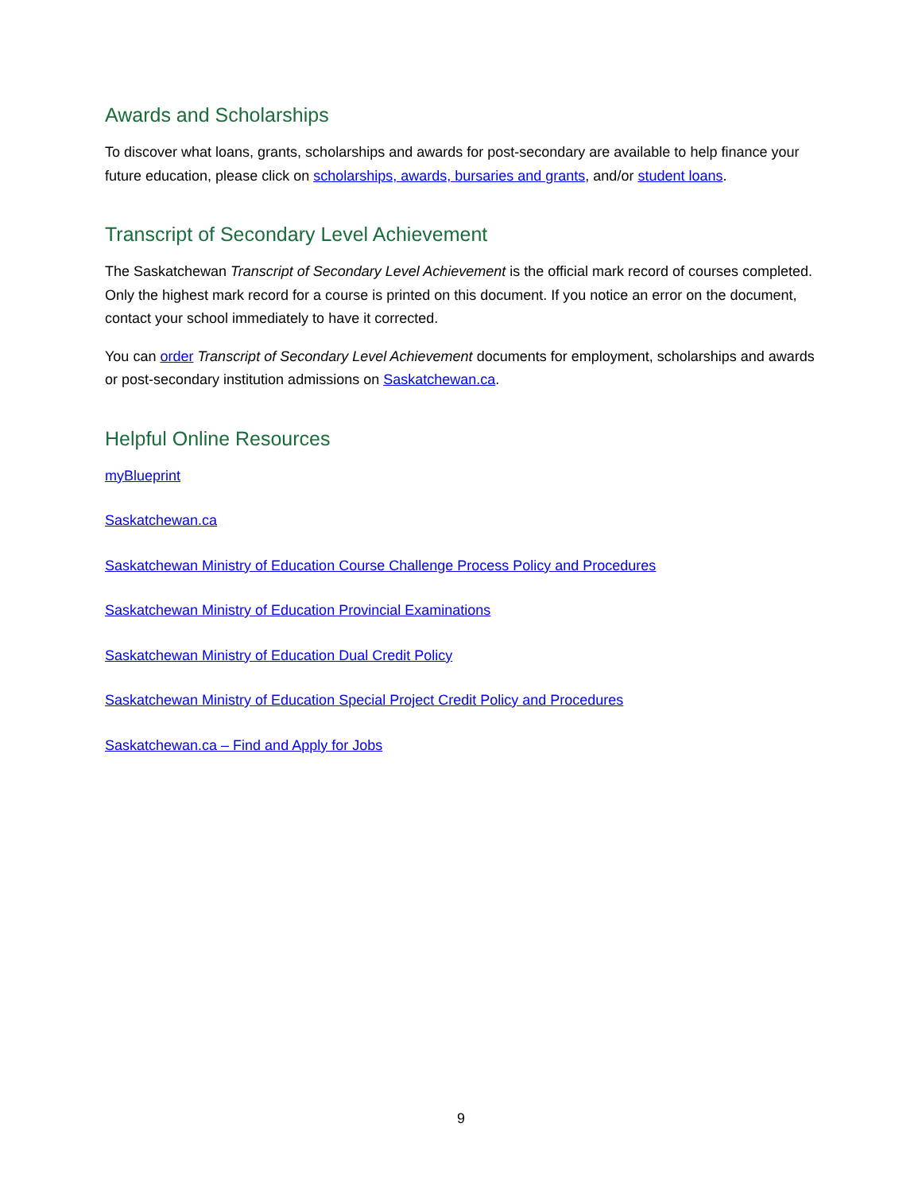Awards and Scholarships
To discover what loans, grants, scholarships and awards for post-secondary are available to help finance your future education, please click on scholarships, awards, bursaries and grants, and/or student loans.
Transcript of Secondary Level Achievement
The Saskatchewan Transcript of Secondary Level Achievement is the official mark record of courses completed. Only the highest mark record for a course is printed on this document. If you notice an error on the document, contact your school immediately to have it corrected.
You can order Transcript of Secondary Level Achievement documents for employment, scholarships and awards or post-secondary institution admissions on Saskatchewan.ca.
Helpful Online Resources
myBlueprint
Saskatchewan.ca
Saskatchewan Ministry of Education Course Challenge Process Policy and Procedures
Saskatchewan Ministry of Education Provincial Examinations
Saskatchewan Ministry of Education Dual Credit Policy
Saskatchewan Ministry of Education Special Project Credit Policy and Procedures
Saskatchewan.ca – Find and Apply for Jobs
9